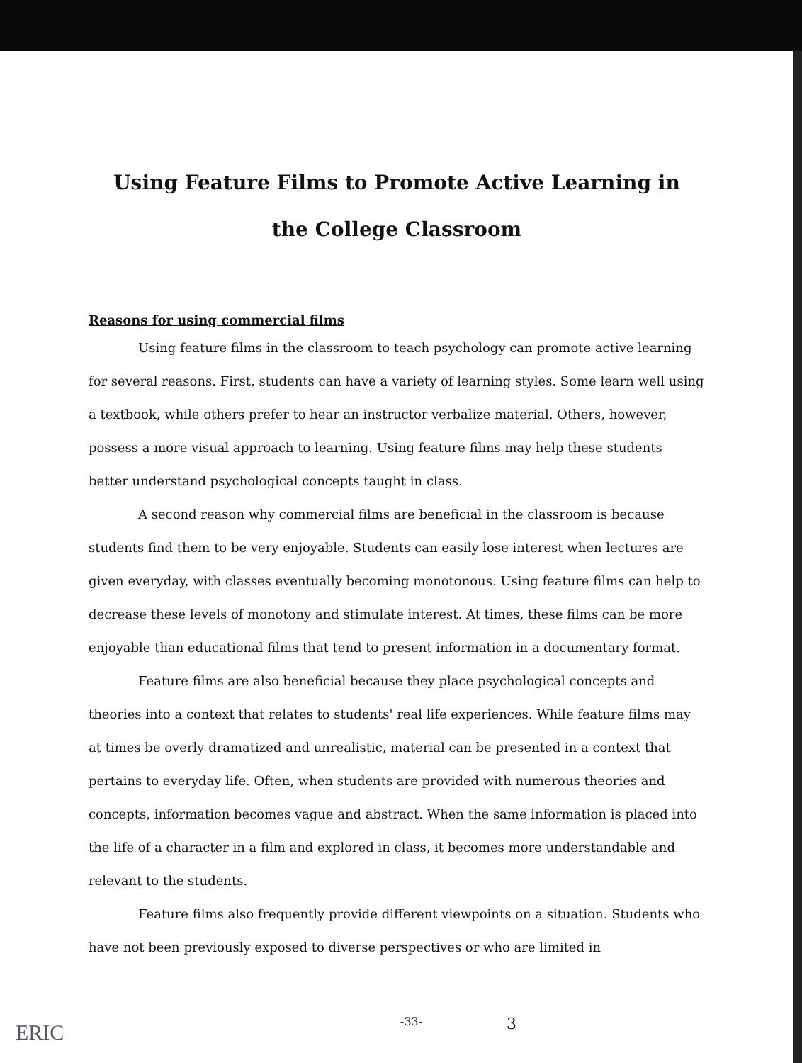Using Feature Films to Promote Active Learning in
the College Classroom
Reasons for using commercial films
Using feature films in the classroom to teach psychology can promote active learning for several reasons. First, students can have a variety of learning styles. Some learn well using a textbook, while others prefer to hear an instructor verbalize material. Others, however, possess a more visual approach to learning. Using feature films may help these students better understand psychological concepts taught in class.
A second reason why commercial films are beneficial in the classroom is because students find them to be very enjoyable. Students can easily lose interest when lectures are given everyday, with classes eventually becoming monotonous. Using feature films can help to decrease these levels of monotony and stimulate interest. At times, these films can be more enjoyable than educational films that tend to present information in a documentary format.
Feature films are also beneficial because they place psychological concepts and theories into a context that relates to students' real life experiences. While feature films may at times be overly dramatized and unrealistic, material can be presented in a context that pertains to everyday life. Often, when students are provided with numerous theories and concepts, information becomes vague and abstract. When the same information is placed into the life of a character in a film and explored in class, it becomes more understandable and relevant to the students.
Feature films also frequently provide different viewpoints on a situation. Students who have not been previously exposed to diverse perspectives or who are limited in
ERIC
-33- 3